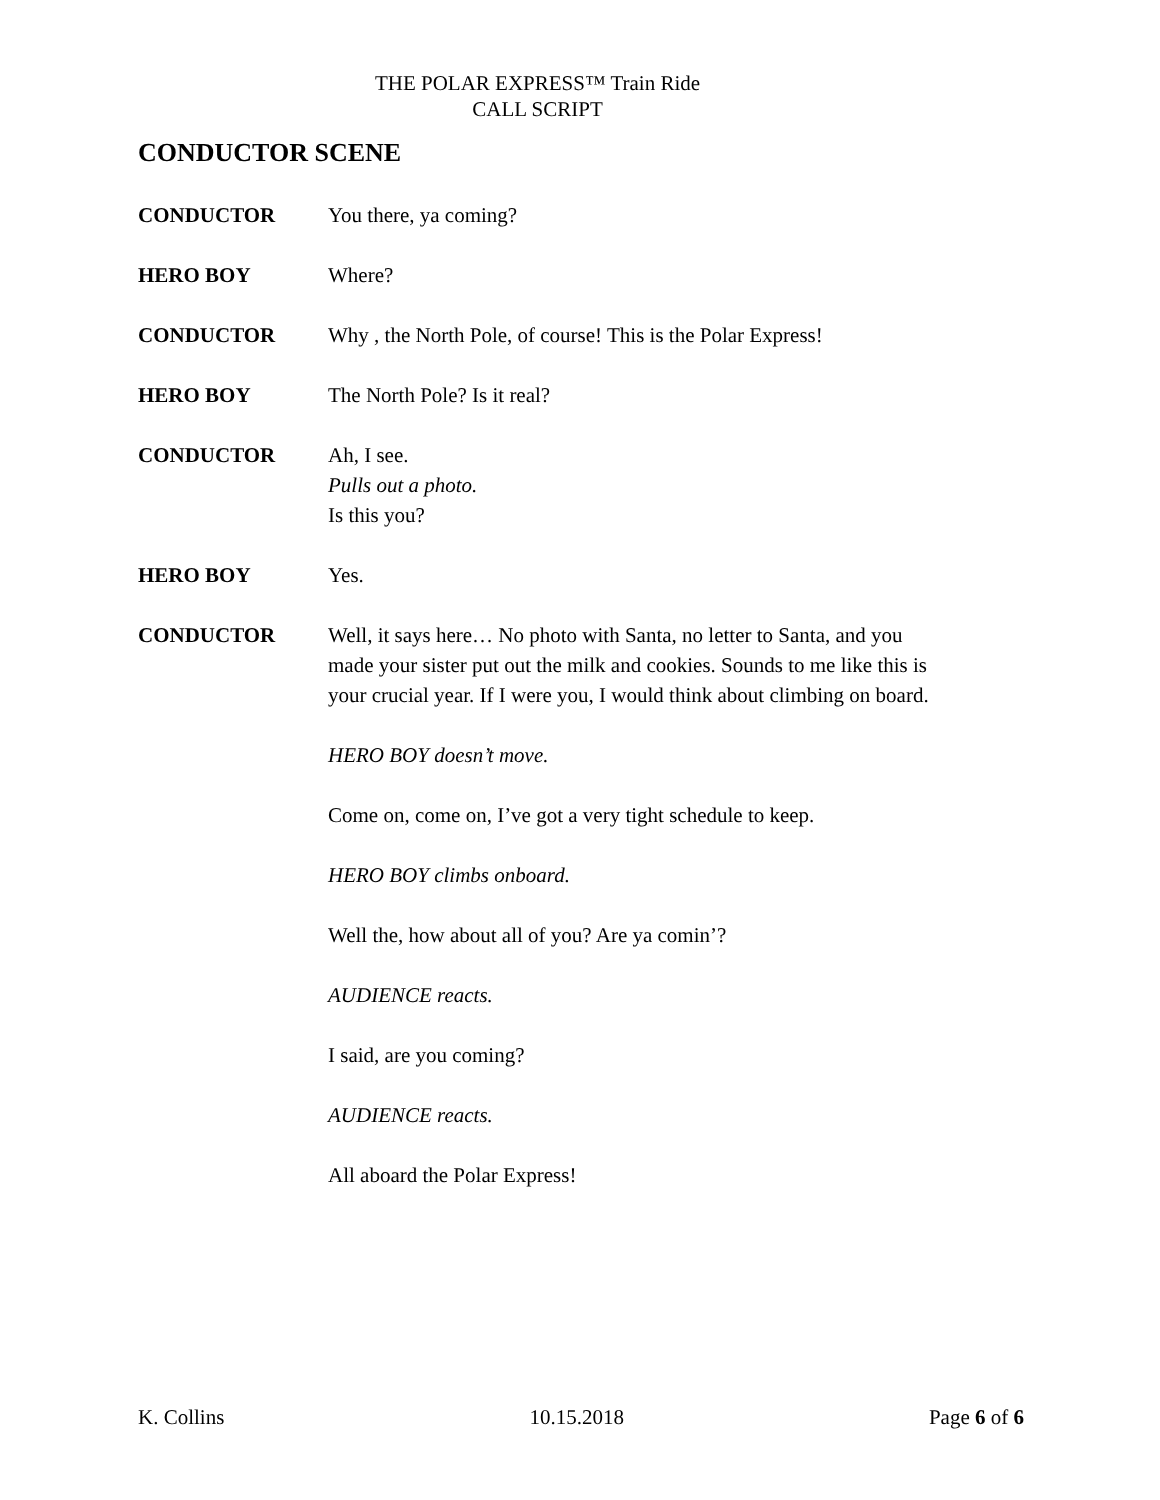THE POLAR EXPRESS™ Train Ride
CALL SCRIPT
CONDUCTOR SCENE
CONDUCTOR You there, ya coming?
HERO BOY Where?
CONDUCTOR Why , the North Pole, of course! This is the Polar Express!
HERO BOY The North Pole? Is it real?
CONDUCTOR Ah, I see.
Pulls out a photo.
Is this you?
HERO BOY Yes.
CONDUCTOR Well, it says here… No photo with Santa, no letter to Santa, and you made your sister put out the milk and cookies. Sounds to me like this is your crucial year. If I were you, I would think about climbing on board.
HERO BOY doesn’t move.
Come on, come on, I’ve got a very tight schedule to keep.
HERO BOY climbs onboard.
Well the, how about all of you? Are ya comin’?
AUDIENCE reacts.
I said, are you coming?
AUDIENCE reacts.
All aboard the Polar Express!
K. Collins 10.15.2018 Page 6 of 6